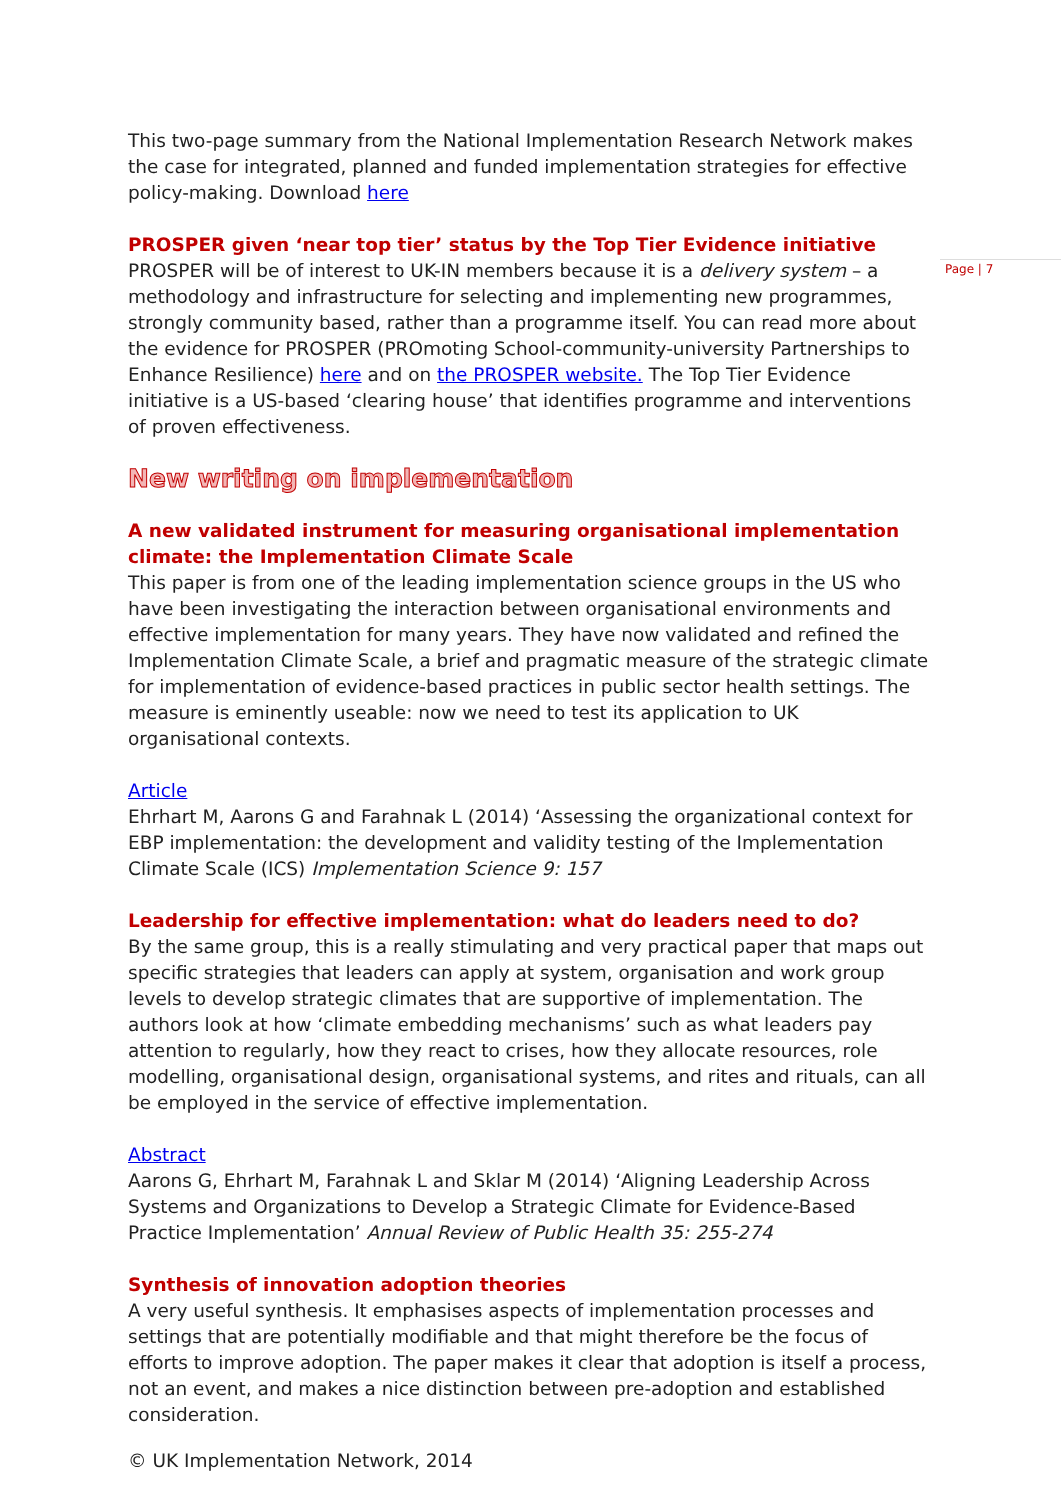This two-page summary from the National Implementation Research Network makes the case for integrated, planned and funded implementation strategies for effective policy-making. Download here
PROSPER given ‘near top tier’ status by the Top Tier Evidence initiative
PROSPER will be of interest to UK-IN members because it is a delivery system – a methodology and infrastructure for selecting and implementing new programmes, strongly community based, rather than a programme itself. You can read more about the evidence for PROSPER (PROmoting School-community-university Partnerships to Enhance Resilience) here and on the PROSPER website. The Top Tier Evidence initiative is a US-based ‘clearing house’ that identifies programme and interventions of proven effectiveness.
New writing on implementation
A new validated instrument for measuring organisational implementation climate: the Implementation Climate Scale
This paper is from one of the leading implementation science groups in the US who have been investigating the interaction between organisational environments and effective implementation for many years. They have now validated and refined the Implementation Climate Scale, a brief and pragmatic measure of the strategic climate for implementation of evidence-based practices in public sector health settings. The measure is eminently useable: now we need to test its application to UK organisational contexts.
Article
Ehrhart M, Aarons G and Farahnak L (2014) ‘Assessing the organizational context for EBP implementation: the development and validity testing of the Implementation Climate Scale (ICS) Implementation Science 9: 157
Leadership for effective implementation: what do leaders need to do?
By the same group, this is a really stimulating and very practical paper that maps out specific strategies that leaders can apply at system, organisation and work group levels to develop strategic climates that are supportive of implementation. The authors look at how ‘climate embedding mechanisms’ such as what leaders pay attention to regularly, how they react to crises, how they allocate resources, role modelling, organisational design, organisational systems, and rites and rituals, can all be employed in the service of effective implementation.
Abstract
Aarons G, Ehrhart M, Farahnak L and Sklar M (2014) ‘Aligning Leadership Across Systems and Organizations to Develop a Strategic Climate for Evidence-Based Practice Implementation’ Annual Review of Public Health 35: 255-274
Synthesis of innovation adoption theories
A very useful synthesis. It emphasises aspects of implementation processes and settings that are potentially modifiable and that might therefore be the focus of efforts to improve adoption. The paper makes it clear that adoption is itself a process, not an event, and makes a nice distinction between pre-adoption and established consideration.
© UK Implementation Network, 2014
Page | 7